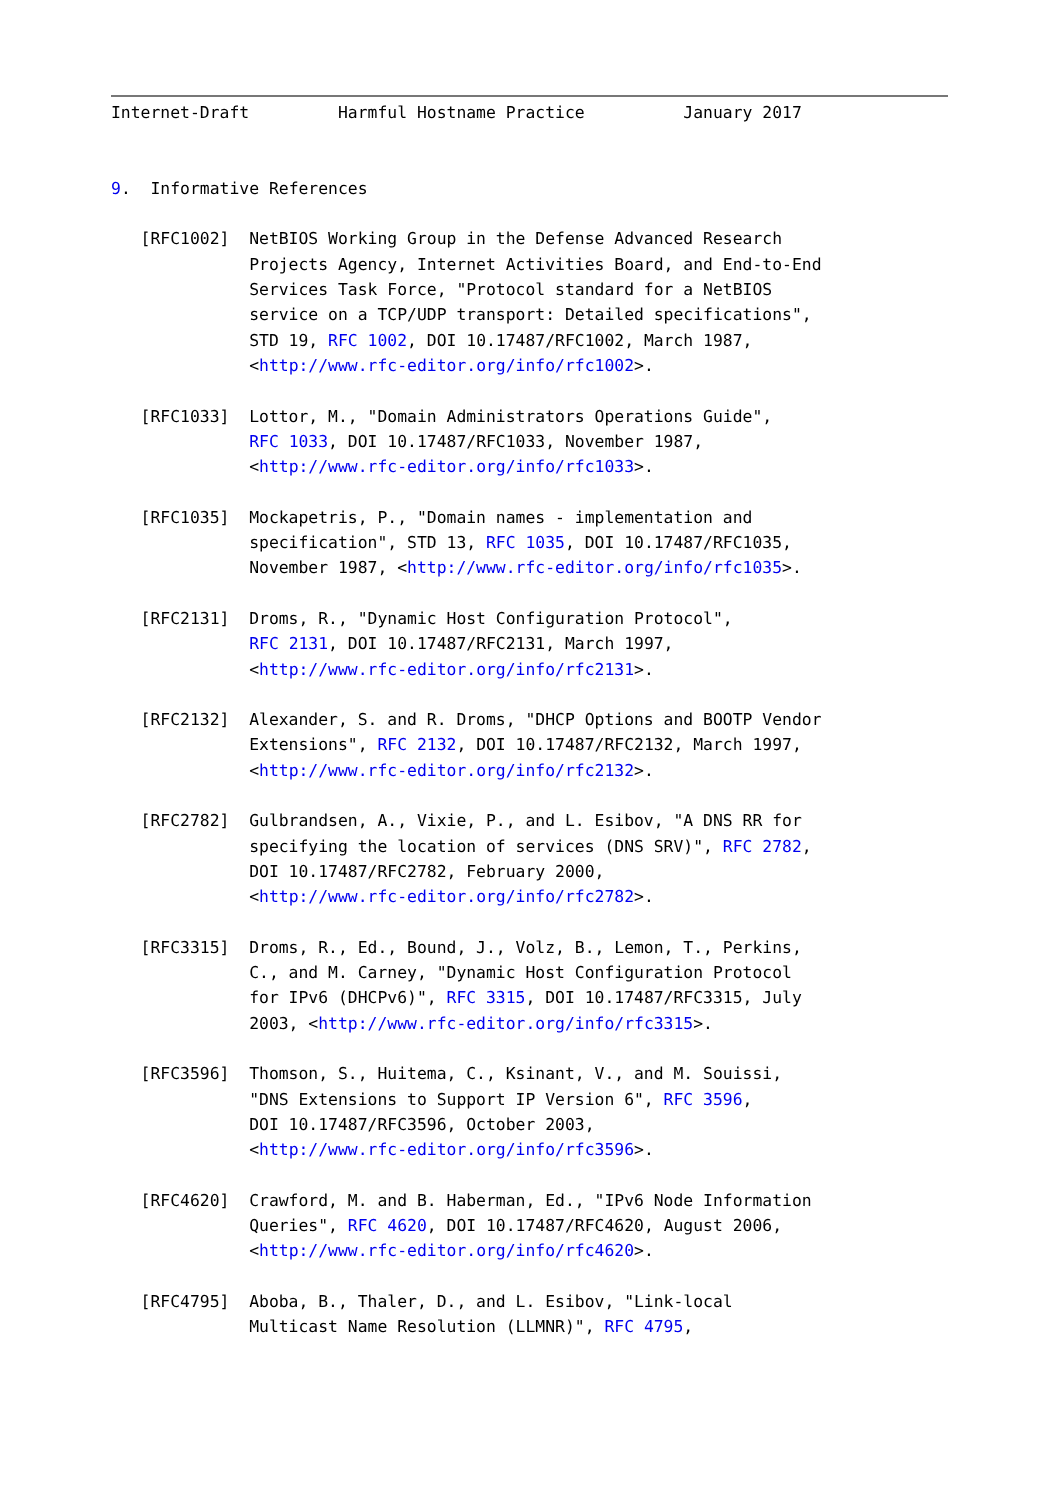Internet-Draft         Harmful Hostname Practice          January 2017


9.  Informative References

   [RFC1002]  NetBIOS Working Group in the Defense Advanced Research
              Projects Agency, Internet Activities Board, and End-to-End
              Services Task Force, "Protocol standard for a NetBIOS
              service on a TCP/UDP transport: Detailed specifications",
              STD 19, RFC 1002, DOI 10.17487/RFC1002, March 1987,
              <http://www.rfc-editor.org/info/rfc1002>.

   [RFC1033]  Lottor, M., "Domain Administrators Operations Guide",
              RFC 1033, DOI 10.17487/RFC1033, November 1987,
              <http://www.rfc-editor.org/info/rfc1033>.

   [RFC1035]  Mockapetris, P., "Domain names - implementation and
              specification", STD 13, RFC 1035, DOI 10.17487/RFC1035,
              November 1987, <http://www.rfc-editor.org/info/rfc1035>.

   [RFC2131]  Droms, R., "Dynamic Host Configuration Protocol",
              RFC 2131, DOI 10.17487/RFC2131, March 1997,
              <http://www.rfc-editor.org/info/rfc2131>.

   [RFC2132]  Alexander, S. and R. Droms, "DHCP Options and BOOTP Vendor
              Extensions", RFC 2132, DOI 10.17487/RFC2132, March 1997,
              <http://www.rfc-editor.org/info/rfc2132>.

   [RFC2782]  Gulbrandsen, A., Vixie, P., and L. Esibov, "A DNS RR for
              specifying the location of services (DNS SRV)", RFC 2782,
              DOI 10.17487/RFC2782, February 2000,
              <http://www.rfc-editor.org/info/rfc2782>.

   [RFC3315]  Droms, R., Ed., Bound, J., Volz, B., Lemon, T., Perkins,
              C., and M. Carney, "Dynamic Host Configuration Protocol
              for IPv6 (DHCPv6)", RFC 3315, DOI 10.17487/RFC3315, July
              2003, <http://www.rfc-editor.org/info/rfc3315>.

   [RFC3596]  Thomson, S., Huitema, C., Ksinant, V., and M. Souissi,
              "DNS Extensions to Support IP Version 6", RFC 3596,
              DOI 10.17487/RFC3596, October 2003,
              <http://www.rfc-editor.org/info/rfc3596>.

   [RFC4620]  Crawford, M. and B. Haberman, Ed., "IPv6 Node Information
              Queries", RFC 4620, DOI 10.17487/RFC4620, August 2006,
              <http://www.rfc-editor.org/info/rfc4620>.

   [RFC4795]  Aboba, B., Thaler, D., and L. Esibov, "Link-local
              Multicast Name Resolution (LLMNR)", RFC 4795,